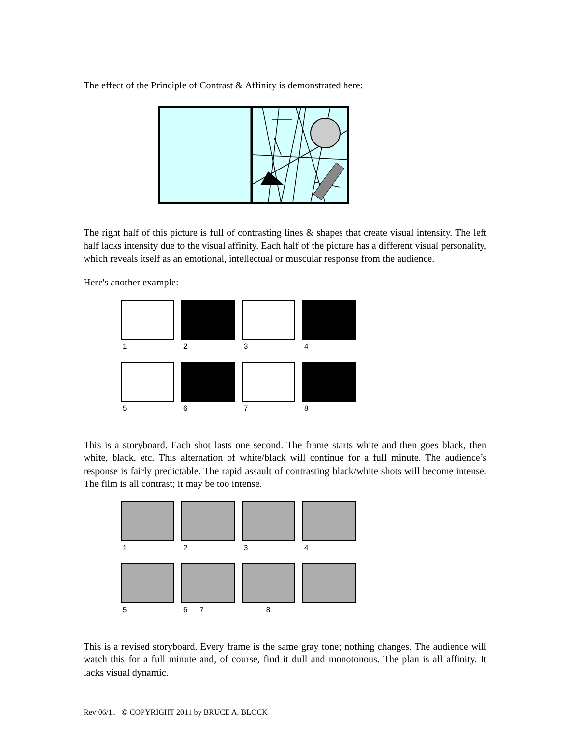The effect of the Principle of Contrast & Affinity is demonstrated here:
The right half of this picture is full of contrasting lines & shapes that create visual intensity. The left half lacks intensity due to the visual affinity. Each half of the picture has a different visual personality, which reveals itself as an emotional, intellectual or muscular response from the audience.
Here's another example:
1 2 3 4
5 6 7 8
This is a storyboard. Each shot lasts one second. The frame starts white and then goes black, then white, black, etc. This alternation of white/black will continue for a full minute. The audience’s response is fairly predictable. The rapid assault of contrasting black/white shots will become intense. The film is all contrast; it may be too intense.
1 2 3 4
5 6 7 8
This is a revised storyboard. Every frame is the same gray tone; nothing changes. The audience will watch this for a full minute and, of course, find it dull and monotonous. The plan is all affinity. It lacks visual dynamic.
Rev 06/11 © COPYRIGHT 2011 by BRUCE A. BLOCK